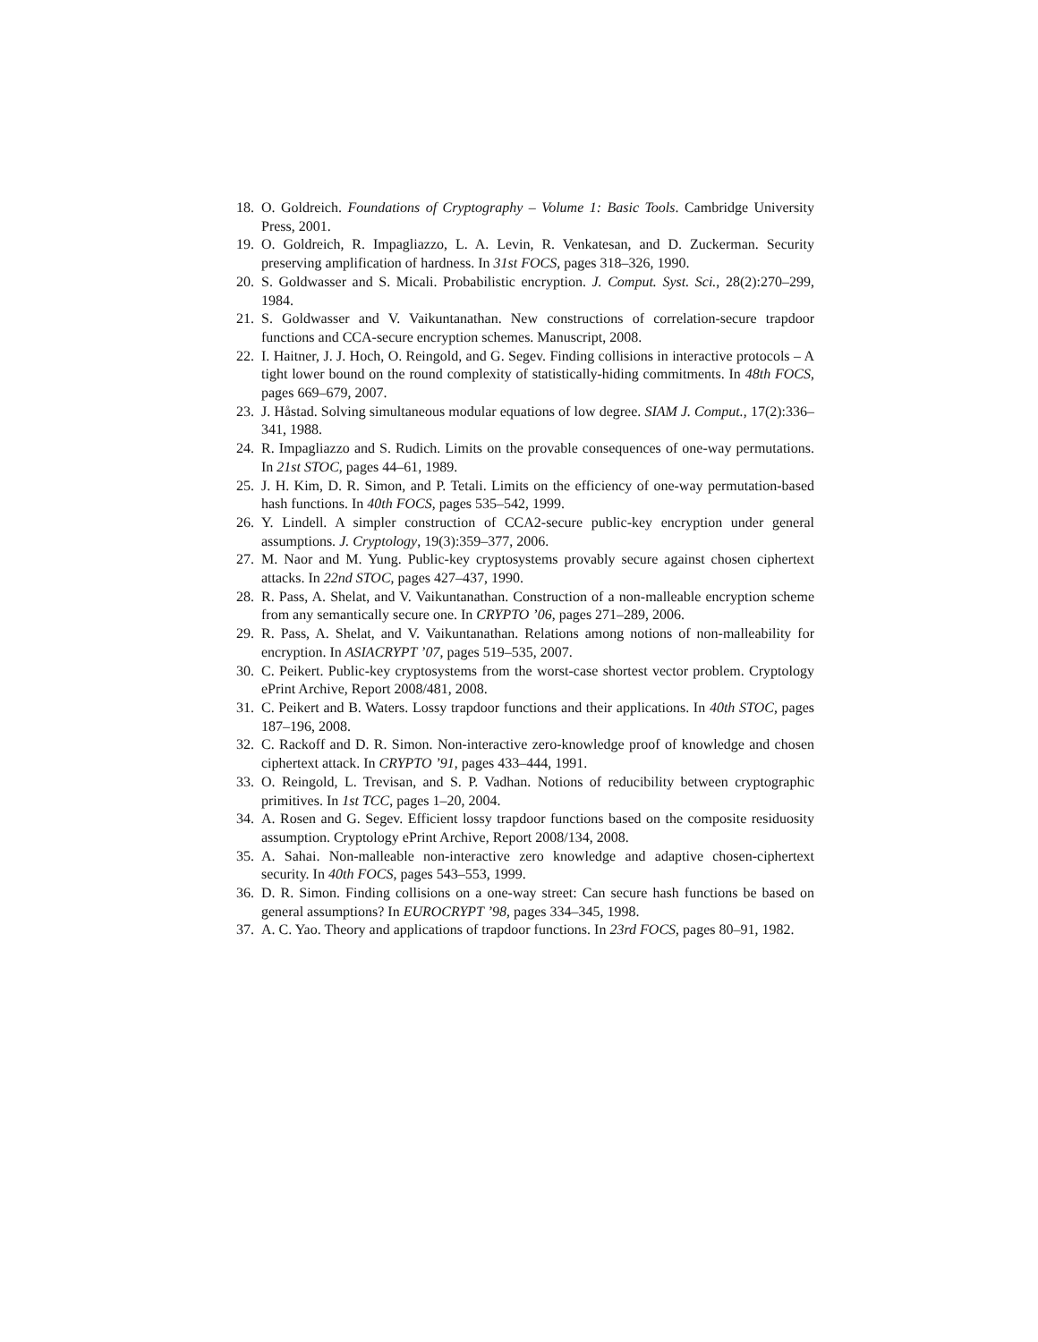18. O. Goldreich. Foundations of Cryptography – Volume 1: Basic Tools. Cambridge University Press, 2001.
19. O. Goldreich, R. Impagliazzo, L. A. Levin, R. Venkatesan, and D. Zuckerman. Security preserving amplification of hardness. In 31st FOCS, pages 318–326, 1990.
20. S. Goldwasser and S. Micali. Probabilistic encryption. J. Comput. Syst. Sci., 28(2):270–299, 1984.
21. S. Goldwasser and V. Vaikuntanathan. New constructions of correlation-secure trapdoor functions and CCA-secure encryption schemes. Manuscript, 2008.
22. I. Haitner, J. J. Hoch, O. Reingold, and G. Segev. Finding collisions in interactive protocols – A tight lower bound on the round complexity of statistically-hiding commitments. In 48th FOCS, pages 669–679, 2007.
23. J. Håstad. Solving simultaneous modular equations of low degree. SIAM J. Comput., 17(2):336–341, 1988.
24. R. Impagliazzo and S. Rudich. Limits on the provable consequences of one-way permutations. In 21st STOC, pages 44–61, 1989.
25. J. H. Kim, D. R. Simon, and P. Tetali. Limits on the efficiency of one-way permutation-based hash functions. In 40th FOCS, pages 535–542, 1999.
26. Y. Lindell. A simpler construction of CCA2-secure public-key encryption under general assumptions. J. Cryptology, 19(3):359–377, 2006.
27. M. Naor and M. Yung. Public-key cryptosystems provably secure against chosen ciphertext attacks. In 22nd STOC, pages 427–437, 1990.
28. R. Pass, A. Shelat, and V. Vaikuntanathan. Construction of a non-malleable encryption scheme from any semantically secure one. In CRYPTO ’06, pages 271–289, 2006.
29. R. Pass, A. Shelat, and V. Vaikuntanathan. Relations among notions of non-malleability for encryption. In ASIACRYPT ’07, pages 519–535, 2007.
30. C. Peikert. Public-key cryptosystems from the worst-case shortest vector problem. Cryptology ePrint Archive, Report 2008/481, 2008.
31. C. Peikert and B. Waters. Lossy trapdoor functions and their applications. In 40th STOC, pages 187–196, 2008.
32. C. Rackoff and D. R. Simon. Non-interactive zero-knowledge proof of knowledge and chosen ciphertext attack. In CRYPTO ’91, pages 433–444, 1991.
33. O. Reingold, L. Trevisan, and S. P. Vadhan. Notions of reducibility between cryptographic primitives. In 1st TCC, pages 1–20, 2004.
34. A. Rosen and G. Segev. Efficient lossy trapdoor functions based on the composite residuosity assumption. Cryptology ePrint Archive, Report 2008/134, 2008.
35. A. Sahai. Non-malleable non-interactive zero knowledge and adaptive chosen-ciphertext security. In 40th FOCS, pages 543–553, 1999.
36. D. R. Simon. Finding collisions on a one-way street: Can secure hash functions be based on general assumptions? In EUROCRYPT ’98, pages 334–345, 1998.
37. A. C. Yao. Theory and applications of trapdoor functions. In 23rd FOCS, pages 80–91, 1982.